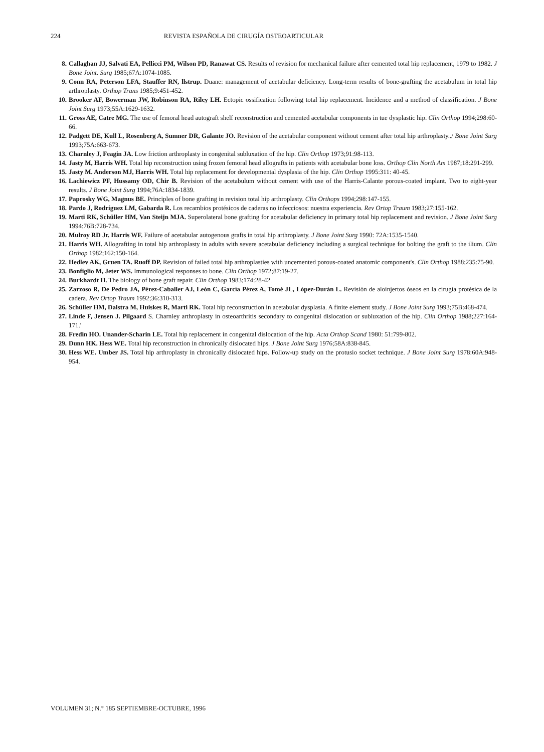224 REVISTA ESPAÑOLA DE CIRUGÍA OSTEOARTICULAR
8. Callaghan JJ, Salvati EA, Pellicci PM, Wilson PD, Ranawat CS. Results of revision for mechanical failure after cemented total hip replacement, 1979 to 1982. J Bone Joint. Surg 1985;67A:1074-1085.
9. Conn RA, Peterson LFA, Stauffer RN, llstrup. Duane: management of acetabular deficiency. Long-term results of bone-grafting the acetabulum in total hip arthroplasty. Orthop Trans 1985;9:451-452.
10. Brooker AF, Bowerman JW, Robinson RA, Riley LH. Ectopic ossification following total hip replacement. Incidence and a method of classification. J Bone Joint Surg 1973;55A:1629-1632.
11. Gross AE, Catre MG. The use of femoral head autograft shelf reconstruction and cemented acetabular components in tue dysplastic hip. Clin Orthop 1994;298:60-66.
12. Padgett DE, Kull L, Rosenberg A, Sumner DR, Galante JO. Revision of the acetabular component without cement after total hip arthroplasty../ Bone Joint Surg 1993;75A:663-673.
13. Charnley J, Feagin JA. Low friction arthroplasty in congenital subluxation of the hip. Clin Orthop 1973;91:98-113.
14. Jasty M, Harris WH. Total hip reconstruction using frozen femoral head allografts in patients with acetabular bone loss. Orthop Clin North Am 1987;18:291-299.
15. Jasty M. Anderson MJ, Harris WH. Total hip replacement for developmental dysplasia of the hip. Clin Orthop 1995:311: 40-45.
16. Lachiewicz PF, Hussamy OD, Chir B. Revision of the acetabulum without cement with use of the Harris-Calante porous-coated implant. Two to eight-year results. J Bone Joint Surg 1994;76A:1834-1839.
17. Paprosky WG, Magnus BE. Principles of bone grafting in revision total hip arthroplasty. Clin Orthops 1994;298:147-155.
18. Pardo J, Rodríguez LM, Gabarda R. Los recambios protésicos de caderas no infecciosos: nuestra experiencia. Rev Ortop Traum 1983;27:155-162.
19. Marti RK, Schüller HM, Van Steijn MJA. Superolateral bone grafting for acetabular deficiency in primary total hip replacement and revision. J Bone Joint Surg 1994:76B:728-734.
20. Mulroy RD Jr. Harris WF. Failure of acetabular autogenous grafts in total hip arthroplasty. J Bone Joint Surg 1990: 72A:1535-1540.
21. Harris WH. Allografting in total hip arthroplasty in adults with severe acetabular deficiency including a surgical technique for bolting the graft to the ilium. Clin Orthop 1982;162:150-164.
22. Hedlev AK, Gruen TA. Ruoff DP. Revision of failed total hip arthroplasties with uncemented porous-coated anatomic component's. Clin Orthop 1988;235:75-90.
23. Bonfiglio M, Jeter WS. Immunological responses to bone. Clin Orthop 1972;87:19-27.
24. Burkhardt H. The biology of bone graft repair. Clin Orthop 1983;174:28-42.
25. Zarzoso R, De Pedro JA, Pérez-Caballer AJ, León C, García Pérez A, Tomé JL, López-Durán L. Revisión de aloinjertos óseos en la cirugía protésica de la cadera. Rev Ortop Traum 1992;36:310-313.
26. Schüller HM, Dalstra M, Huiskes R, Marti RK. Total hip reconstruction in acetabular dysplasia. A finite element study. J Bone Joint Surg 1993;75B:468-474.
27. Linde F, Jensen J. Pilgaard S. Charnley arthroplasty in osteoarthritis secondary to congenital dislocation or subluxation of the hip. Clin Orthop 1988;227:164-171.'
28. Fredin HO. Unander-Scharin LE. Total hip replacement in congenital dislocation of the hip. Acta Orthop Scand 1980: 51:799-802.
29. Dunn HK. Hess WE. Total hip reconstruction in chronically dislocated hips. J Bone Joint Surg 1976;58A:838-845.
30. Hess WE. Umber JS. Total hip arthroplasty in chronically dislocated hips. Follow-up study on the protusio socket technique. J Bone Joint Surg 1978:60A:948-954.
VOLUMEN 31; N.° 185 SEPTIEMBRE-OCTUBRE, 1996